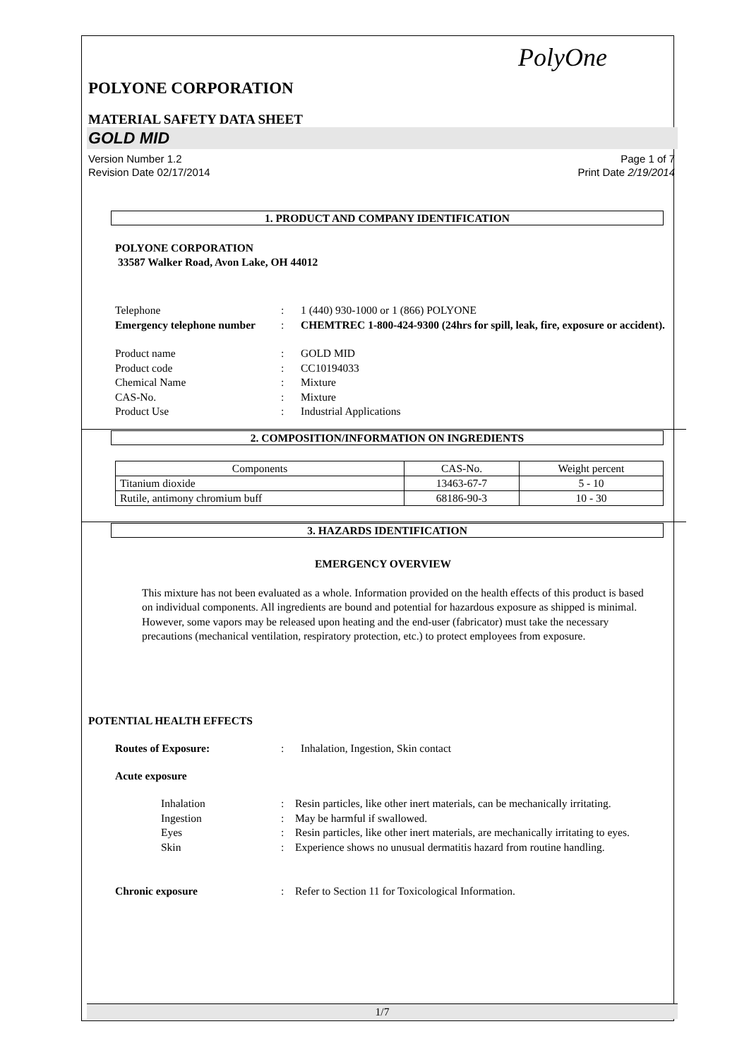PolyOne
POLYONE CORPORATION
MATERIAL SAFETY DATA SHEET
GOLD MID
Version Number 1.2
Revision Date 02/17/2014
Page 1 of 7
Print Date 2/19/2014
1. PRODUCT AND COMPANY IDENTIFICATION
POLYONE CORPORATION
33587 Walker Road, Avon Lake, OH 44012
Telephone
:
1 (440) 930-1000 or 1 (866) POLYONE
Emergency telephone number
:
CHEMTREC 1-800-424-9300 (24hrs for spill, leak, fire, exposure or accident).
Product name
:
GOLD MID
Product code
:
CC10194033
Chemical Name
:
Mixture
CAS-No.
:
Mixture
Product Use
:
Industrial Applications
2. COMPOSITION/INFORMATION ON INGREDIENTS
| Components | CAS-No. | Weight percent |
| --- | --- | --- |
| Titanium dioxide | 13463-67-7 | 5 - 10 |
| Rutile, antimony chromium buff | 68186-90-3 | 10 - 30 |
3. HAZARDS IDENTIFICATION
EMERGENCY OVERVIEW
This mixture has not been evaluated as a whole. Information provided on the health effects of this product is based on individual components. All ingredients are bound and potential for hazardous exposure as shipped is minimal. However, some vapors may be released upon heating and the end-user (fabricator) must take the necessary precautions (mechanical ventilation, respiratory protection, etc.) to protect employees from exposure.
POTENTIAL HEALTH EFFECTS
Routes of Exposure:
:
Inhalation, Ingestion, Skin contact
Acute exposure
Inhalation
:
Resin particles, like other inert materials, can be mechanically irritating.
Ingestion
:
May be harmful if swallowed.
Eyes
:
Resin particles, like other inert materials, are mechanically irritating to eyes.
Skin
:
Experience shows no unusual dermatitis hazard from routine handling.
Chronic exposure
:
Refer to Section 11 for Toxicological Information.
1/7